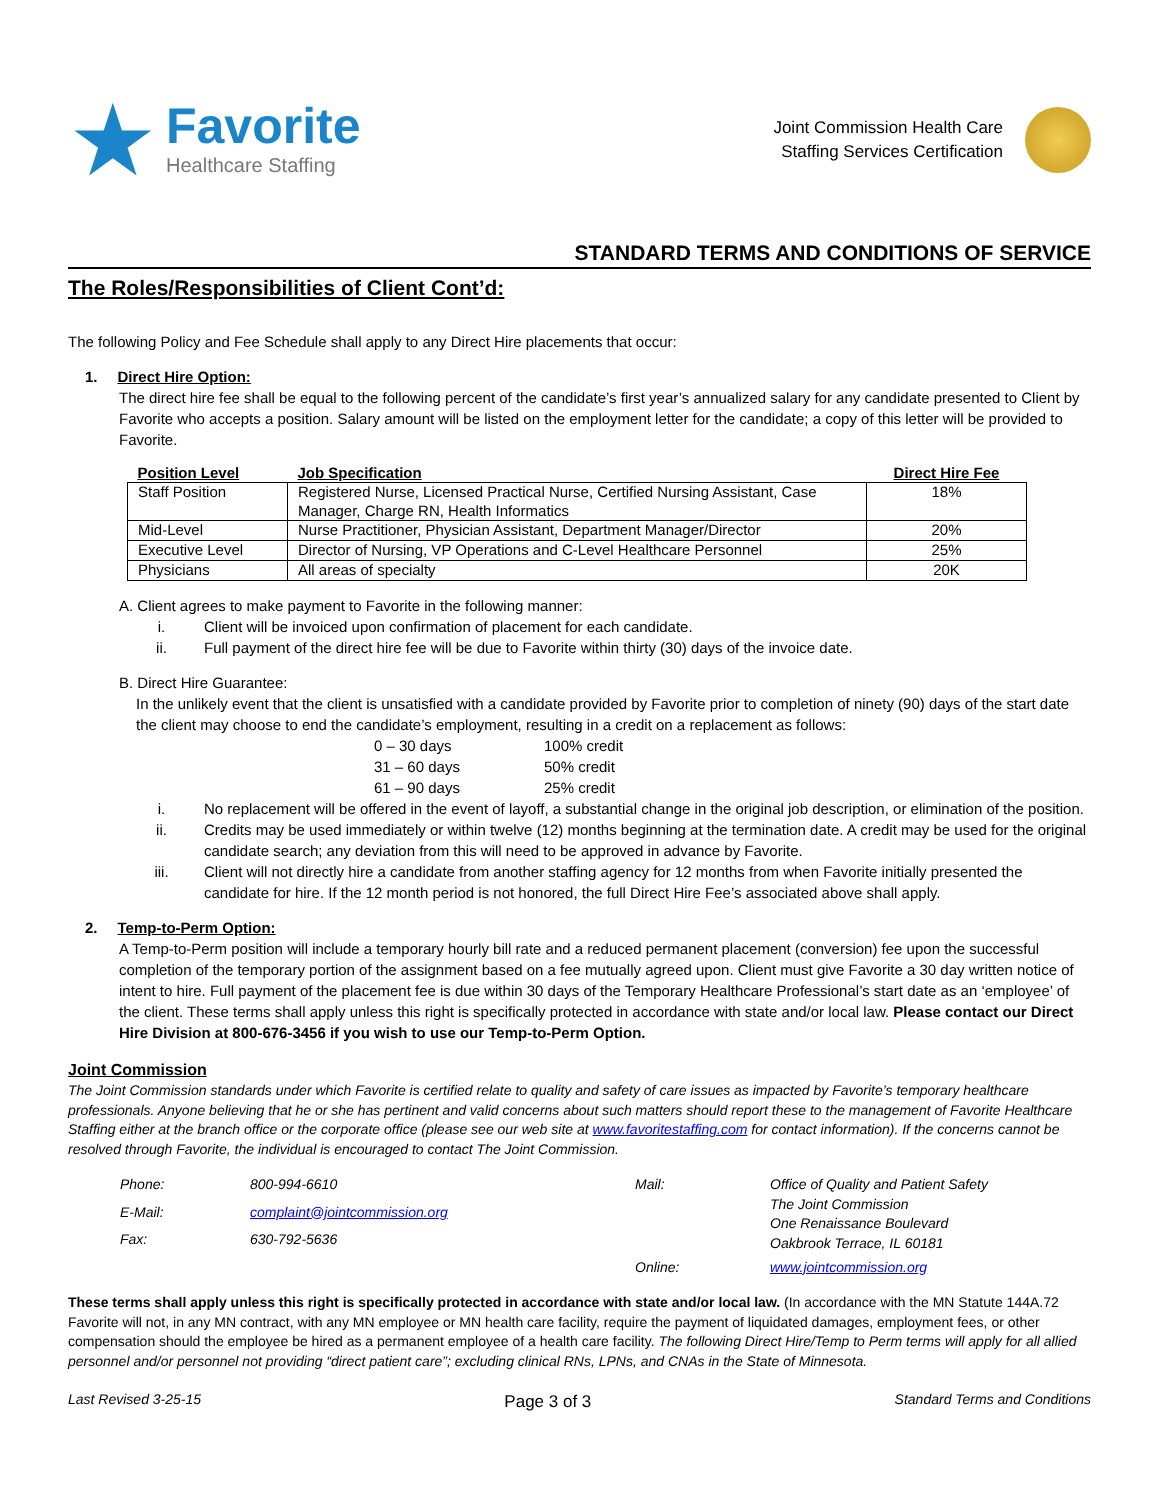★
Favorite
Healthcare Staffing
Joint Commission Health Care
Staffing Services Certification
STANDARD TERMS AND CONDITIONS OF SERVICE
The Roles/Responsibilities of Client Cont’d:
The following Policy and Fee Schedule shall apply to any Direct Hire placements that occur:
1. Direct Hire Option:
The direct hire fee shall be equal to the following percent of the candidate’s first year’s annualized salary for any candidate presented to Client by Favorite who accepts a position. Salary amount will be listed on the employment letter for the candidate; a copy of this letter will be provided to Favorite.
| Position Level | Job Specification | Direct Hire Fee |
| --- | --- | --- |
| Staff Position | Registered Nurse, Licensed Practical Nurse, Certified Nursing Assistant, Case Manager, Charge RN, Health Informatics | 18% |
| Mid-Level | Nurse Practitioner, Physician Assistant, Department Manager/Director | 20% |
| Executive Level | Director of Nursing, VP Operations and C-Level Healthcare Personnel | 25% |
| Physicians | All areas of specialty | 20K |
A. Client agrees to make payment to Favorite in the following manner:
i. Client will be invoiced upon confirmation of placement for each candidate.
ii. Full payment of the direct hire fee will be due to Favorite within thirty (30) days of the invoice date.
B. Direct Hire Guarantee:
In the unlikely event that the client is unsatisfied with a candidate provided by Favorite prior to completion of ninety (90) days of the start date the client may choose to end the candidate’s employment, resulting in a credit on a replacement as follows:
0 – 30 days 100% credit 31 – 60 days 50% credit 61 – 90 days 25% credit
i. No replacement will be offered in the event of layoff, a substantial change in the original job description, or elimination of the position.
ii. Credits may be used immediately or within twelve (12) months beginning at the termination date. A credit may be used for the original candidate search; any deviation from this will need to be approved in advance by Favorite.
iii. Client will not directly hire a candidate from another staffing agency for 12 months from when Favorite initially presented the candidate for hire. If the 12 month period is not honored, the full Direct Hire Fee’s associated above shall apply.
2. Temp-to-Perm Option:
A Temp-to-Perm position will include a temporary hourly bill rate and a reduced permanent placement (conversion) fee upon the successful completion of the temporary portion of the assignment based on a fee mutually agreed upon. Client must give Favorite a 30 day written notice of intent to hire. Full payment of the placement fee is due within 30 days of the Temporary Healthcare Professional’s start date as an ‘employee’ of the client. These terms shall apply unless this right is specifically protected in accordance with state and/or local law. Please contact our Direct Hire Division at 800-676-3456 if you wish to use our Temp-to-Perm Option.
Joint Commission
The Joint Commission standards under which Favorite is certified relate to quality and safety of care issues as impacted by Favorite’s temporary healthcare professionals. Anyone believing that he or she has pertinent and valid concerns about such matters should report these to the management of Favorite Healthcare Staffing either at the branch office or the corporate office (please see our web site at www.favoritestaffing.com for contact information). If the concerns cannot be resolved through Favorite, the individual is encouraged to contact The Joint Commission.
Phone: 800-994-6610 Mail: Office of Quality and Patient Safety
The Joint Commission
One Renaissance Boulevard
Oakbrook Terrace, IL 60181 E-Mail: complaint@jointcommission.org Fax: 630-792-5636 Online: www.jointcommission.org
These terms shall apply unless this right is specifically protected in accordance with state and/or local law. (In accordance with the MN Statute 144A.72 Favorite will not, in any MN contract, with any MN employee or MN health care facility, require the payment of liquidated damages, employment fees, or other compensation should the employee be hired as a permanent employee of a health care facility. The following Direct Hire/Temp to Perm terms will apply for all allied personnel and/or personnel not providing “direct patient care”; excluding clinical RNs, LPNs, and CNAs in the State of Minnesota.
Last Revised 3-25-15 Page 3 of 3 Standard Terms and Conditions